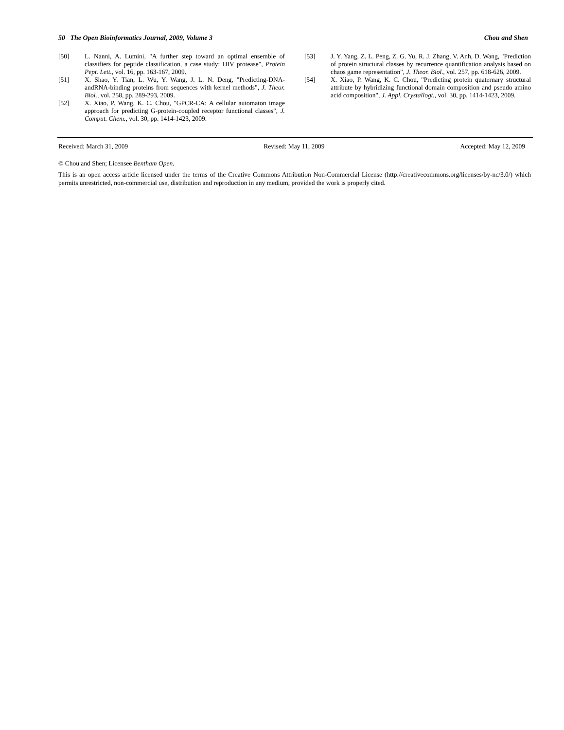50 The Open Bioinformatics Journal, 2009, Volume 3 Chou and Shen
[50] L. Nanni, A. Lumini, "A further step toward an optimal ensemble of classifiers for peptide classification, a case study: HIV protease", Protein Pept. Lett., vol. 16, pp. 163-167, 2009.
[51] X. Shao, Y. Tian, L. Wu, Y. Wang, J. L. N. Deng, "Predicting-DNA-andRNA-binding proteins from sequences with kernel methods", J. Theor. Biol., vol. 258, pp. 289-293, 2009.
[52] X. Xiao, P. Wang, K. C. Chou, "GPCR-CA: A cellular automaton image approach for predicting G-protein-coupled receptor functional classes", J. Comput. Chem., vol. 30, pp. 1414-1423, 2009.
[53] J. Y. Yang, Z. L. Peng, Z. G. Yu, R. J. Zhang, V. Anh, D. Wang, "Prediction of protein structural classes by recurrence quantification analysis based on chaos game representation", J. Theor. Biol., vol. 257, pp. 618-626, 2009.
[54] X. Xiao, P. Wang, K. C. Chou, "Predicting protein quaternary structural attribute by hybridizing functional domain composition and pseudo amino acid composition", J. Appl. Crystallogt., vol. 30, pp. 1414-1423, 2009.
Received: March 31, 2009 Revised: May 11, 2009 Accepted: May 12, 2009
© Chou and Shen; Licensee Bentham Open.
This is an open access article licensed under the terms of the Creative Commons Attribution Non-Commercial License (http://creativecommons.org/licenses/by-nc/3.0/) which permits unrestricted, non-commercial use, distribution and reproduction in any medium, provided the work is properly cited.